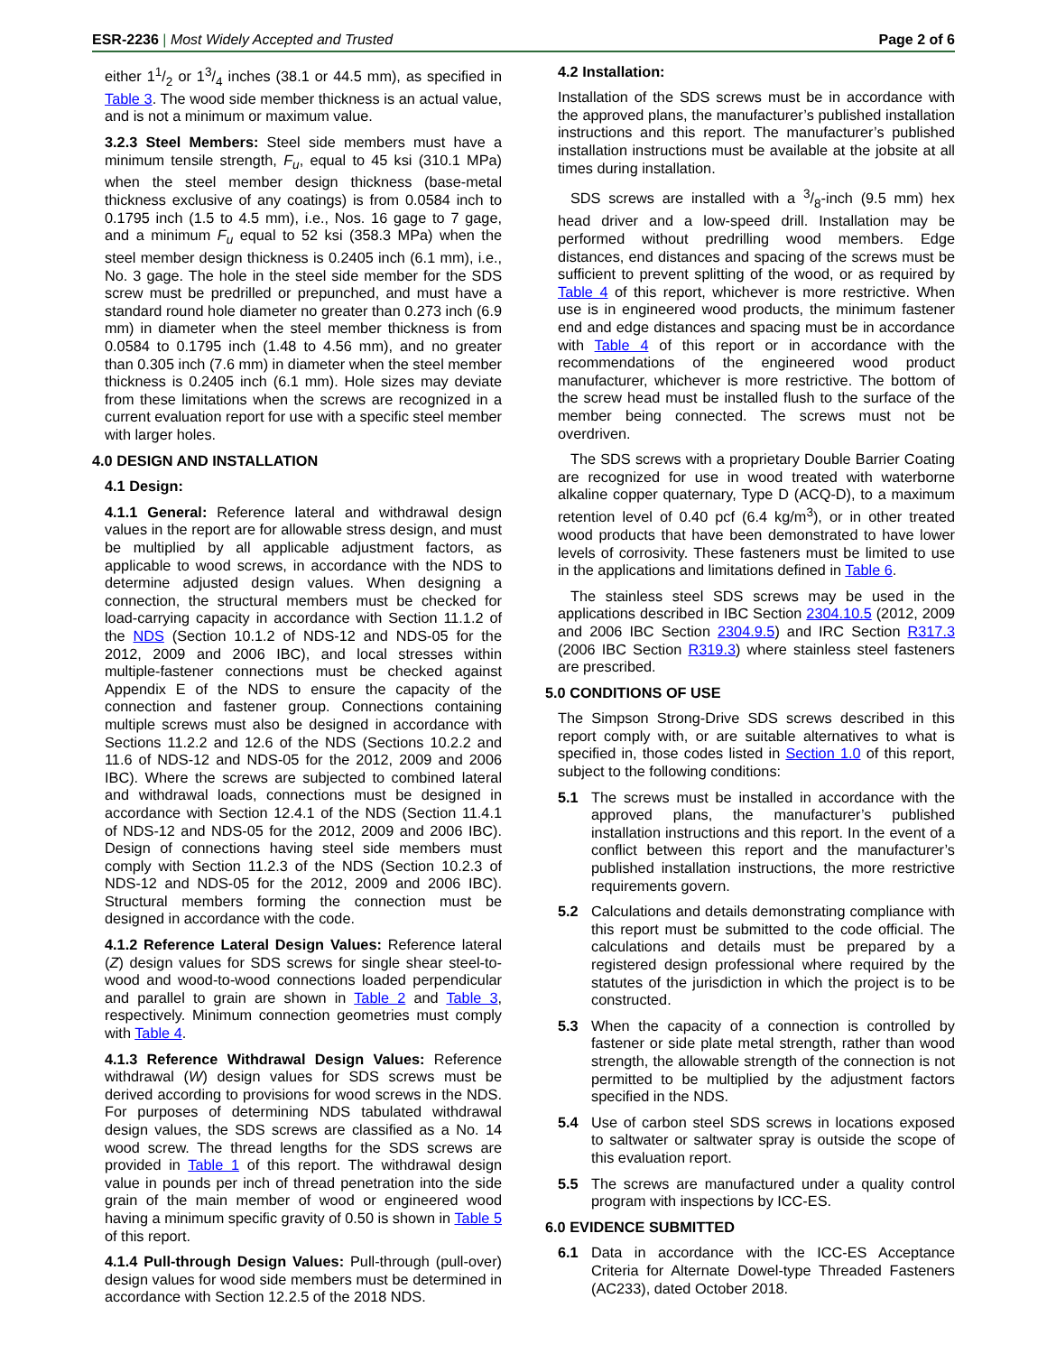ESR-2236 | Most Widely Accepted and Trusted Page 2 of 6
either 11/2 or 13/4 inches (38.1 or 44.5 mm), as specified in Table 3. The wood side member thickness is an actual value, and is not a minimum or maximum value.
3.2.3 Steel Members: Steel side members must have a minimum tensile strength, F<sub>u</sub>, equal to 45 ksi (310.1 MPa) when the steel member design thickness (base-metal thickness exclusive of any coatings) is from 0.0584 inch to 0.1795 inch (1.5 to 4.5 mm), i.e., Nos. 16 gage to 7 gage, and a minimum F<sub>u</sub> equal to 52 ksi (358.3 MPa) when the steel member design thickness is 0.2405 inch (6.1 mm), i.e., No. 3 gage. The hole in the steel side member for the SDS screw must be predrilled or prepunched, and must have a standard round hole diameter no greater than 0.273 inch (6.9 mm) in diameter when the steel member thickness is from 0.0584 to 0.1795 inch (1.48 to 4.56 mm), and no greater than 0.305 inch (7.6 mm) in diameter when the steel member thickness is 0.2405 inch (6.1 mm). Hole sizes may deviate from these limitations when the screws are recognized in a current evaluation report for use with a specific steel member with larger holes.
4.0 DESIGN AND INSTALLATION
4.1 Design:
4.1.1 General: Reference lateral and withdrawal design values in the report are for allowable stress design, and must be multiplied by all applicable adjustment factors, as applicable to wood screws, in accordance with the NDS to determine adjusted design values. When designing a connection, the structural members must be checked for load-carrying capacity in accordance with Section 11.1.2 of the NDS (Section 10.1.2 of NDS-12 and NDS-05 for the 2012, 2009 and 2006 IBC), and local stresses within multiple-fastener connections must be checked against Appendix E of the NDS to ensure the capacity of the connection and fastener group. Connections containing multiple screws must also be designed in accordance with Sections 11.2.2 and 12.6 of the NDS (Sections 10.2.2 and 11.6 of NDS-12 and NDS-05 for the 2012, 2009 and 2006 IBC). Where the screws are subjected to combined lateral and withdrawal loads, connections must be designed in accordance with Section 12.4.1 of the NDS (Section 11.4.1 of NDS-12 and NDS-05 for the 2012, 2009 and 2006 IBC). Design of connections having steel side members must comply with Section 11.2.3 of the NDS (Section 10.2.3 of NDS-12 and NDS-05 for the 2012, 2009 and 2006 IBC). Structural members forming the connection must be designed in accordance with the code.
4.1.2 Reference Lateral Design Values: Reference lateral (Z) design values for SDS screws for single shear steel-to-wood and wood-to-wood connections loaded perpendicular and parallel to grain are shown in Table 2 and Table 3, respectively. Minimum connection geometries must comply with Table 4.
4.1.3 Reference Withdrawal Design Values: Reference withdrawal (W) design values for SDS screws must be derived according to provisions for wood screws in the NDS. For purposes of determining NDS tabulated withdrawal design values, the SDS screws are classified as a No. 14 wood screw. The thread lengths for the SDS screws are provided in Table 1 of this report. The withdrawal design value in pounds per inch of thread penetration into the side grain of the main member of wood or engineered wood having a minimum specific gravity of 0.50 is shown in Table 5 of this report.
4.1.4 Pull-through Design Values: Pull-through (pull-over) design values for wood side members must be determined in accordance with Section 12.2.5 of the 2018 NDS.
4.2 Installation:
Installation of the SDS screws must be in accordance with the approved plans, the manufacturer’s published installation instructions and this report. The manufacturer’s published installation instructions must be available at the jobsite at all times during installation.
SDS screws are installed with a 3/8-inch (9.5 mm) hex head driver and a low-speed drill. Installation may be performed without predrilling wood members. Edge distances, end distances and spacing of the screws must be sufficient to prevent splitting of the wood, or as required by Table 4 of this report, whichever is more restrictive. When use is in engineered wood products, the minimum fastener end and edge distances and spacing must be in accordance with Table 4 of this report or in accordance with the recommendations of the engineered wood product manufacturer, whichever is more restrictive. The bottom of the screw head must be installed flush to the surface of the member being connected. The screws must not be overdriven.
The SDS screws with a proprietary Double Barrier Coating are recognized for use in wood treated with waterborne alkaline copper quaternary, Type D (ACQ-D), to a maximum retention level of 0.40 pcf (6.4 kg/m<sup>3</sup>), or in other treated wood products that have been demonstrated to have lower levels of corrosivity. These fasteners must be limited to use in the applications and limitations defined in Table 6.
The stainless steel SDS screws may be used in the applications described in IBC Section 2304.10.5 (2012, 2009 and 2006 IBC Section 2304.9.5) and IRC Section R317.3 (2006 IBC Section R319.3) where stainless steel fasteners are prescribed.
5.0 CONDITIONS OF USE
The Simpson Strong-Drive SDS screws described in this report comply with, or are suitable alternatives to what is specified in, those codes listed in Section 1.0 of this report, subject to the following conditions:
5.1 The screws must be installed in accordance with the approved plans, the manufacturer’s published installation instructions and this report. In the event of a conflict between this report and the manufacturer’s published installation instructions, the more restrictive requirements govern.
5.2 Calculations and details demonstrating compliance with this report must be submitted to the code official. The calculations and details must be prepared by a registered design professional where required by the statutes of the jurisdiction in which the project is to be constructed.
5.3 When the capacity of a connection is controlled by fastener or side plate metal strength, rather than wood strength, the allowable strength of the connection is not permitted to be multiplied by the adjustment factors specified in the NDS.
5.4 Use of carbon steel SDS screws in locations exposed to saltwater or saltwater spray is outside the scope of this evaluation report.
5.5 The screws are manufactured under a quality control program with inspections by ICC-ES.
6.0 EVIDENCE SUBMITTED
6.1 Data in accordance with the ICC-ES Acceptance Criteria for Alternate Dowel-type Threaded Fasteners (AC233), dated October 2018.